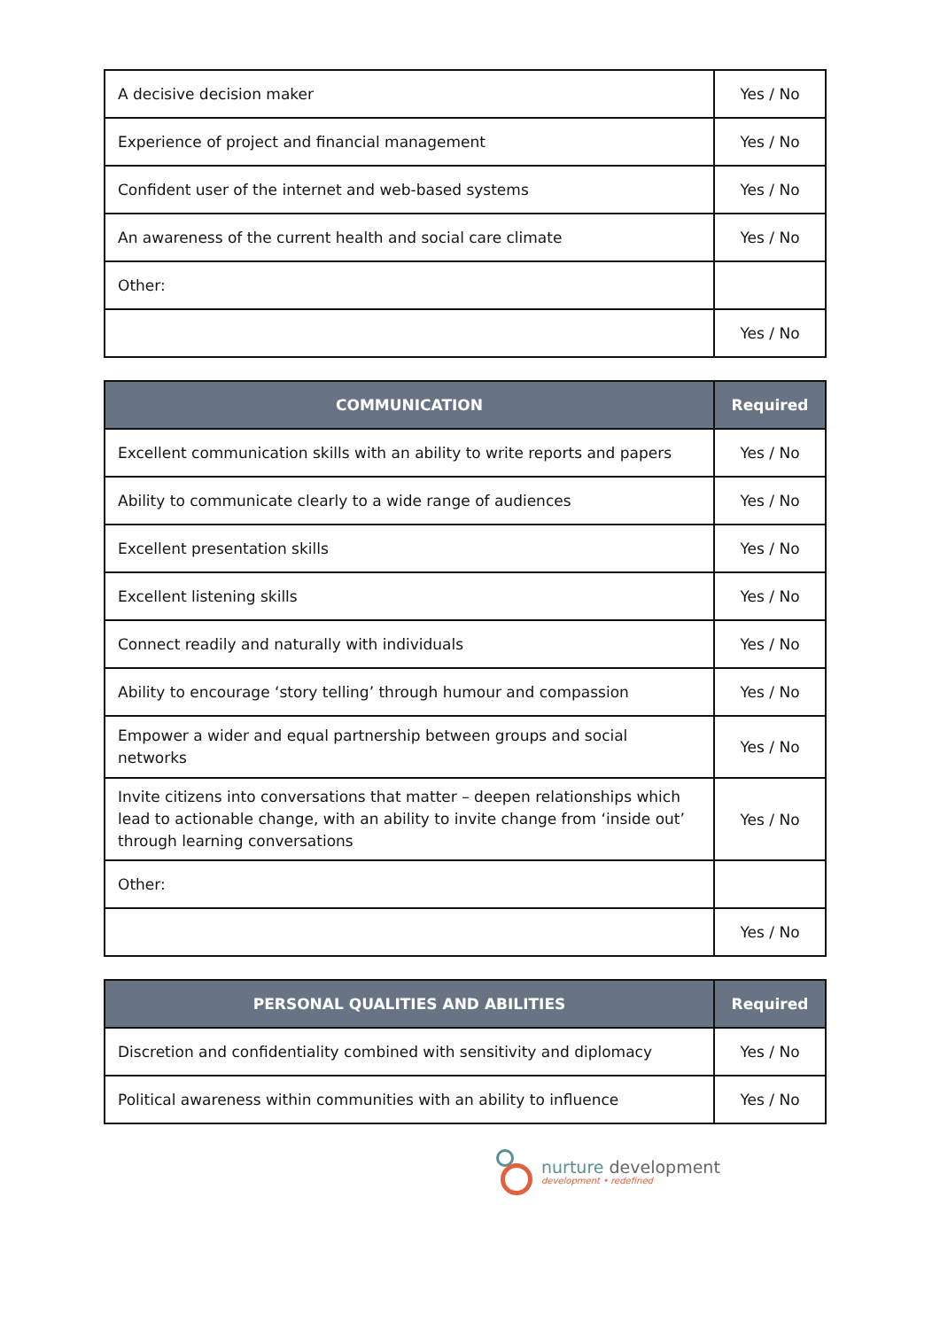| A decisive decision maker | Yes / No |
| Experience of project and financial management | Yes / No |
| Confident user of the internet and web-based systems | Yes / No |
| An awareness of the current health and social care climate | Yes / No |
| Other: | |
| | Yes / No |
| COMMUNICATION | Required |
| --- | --- |
| Excellent communication skills with an ability to write reports and papers | Yes / No |
| Ability to communicate clearly to a wide range of audiences | Yes / No |
| Excellent presentation skills | Yes / No |
| Excellent listening skills | Yes / No |
| Connect readily and naturally with individuals | Yes / No |
| Ability to encourage ‘story telling’ through humour and compassion | Yes / No |
| Empower a wider and equal partnership between groups and social networks | Yes / No |
| Invite citizens into conversations that matter – deepen relationships which lead to actionable change, with an ability to invite change from ‘inside out’ through learning conversations | Yes / No |
| Other: | |
| | Yes / No |
| PERSONAL QUALITIES AND ABILITIES | Required |
| --- | --- |
| Discretion and confidentiality combined with sensitivity and diplomacy | Yes / No |
| Political awareness within communities with an ability to influence | Yes / No |
nurture development
development • redefined